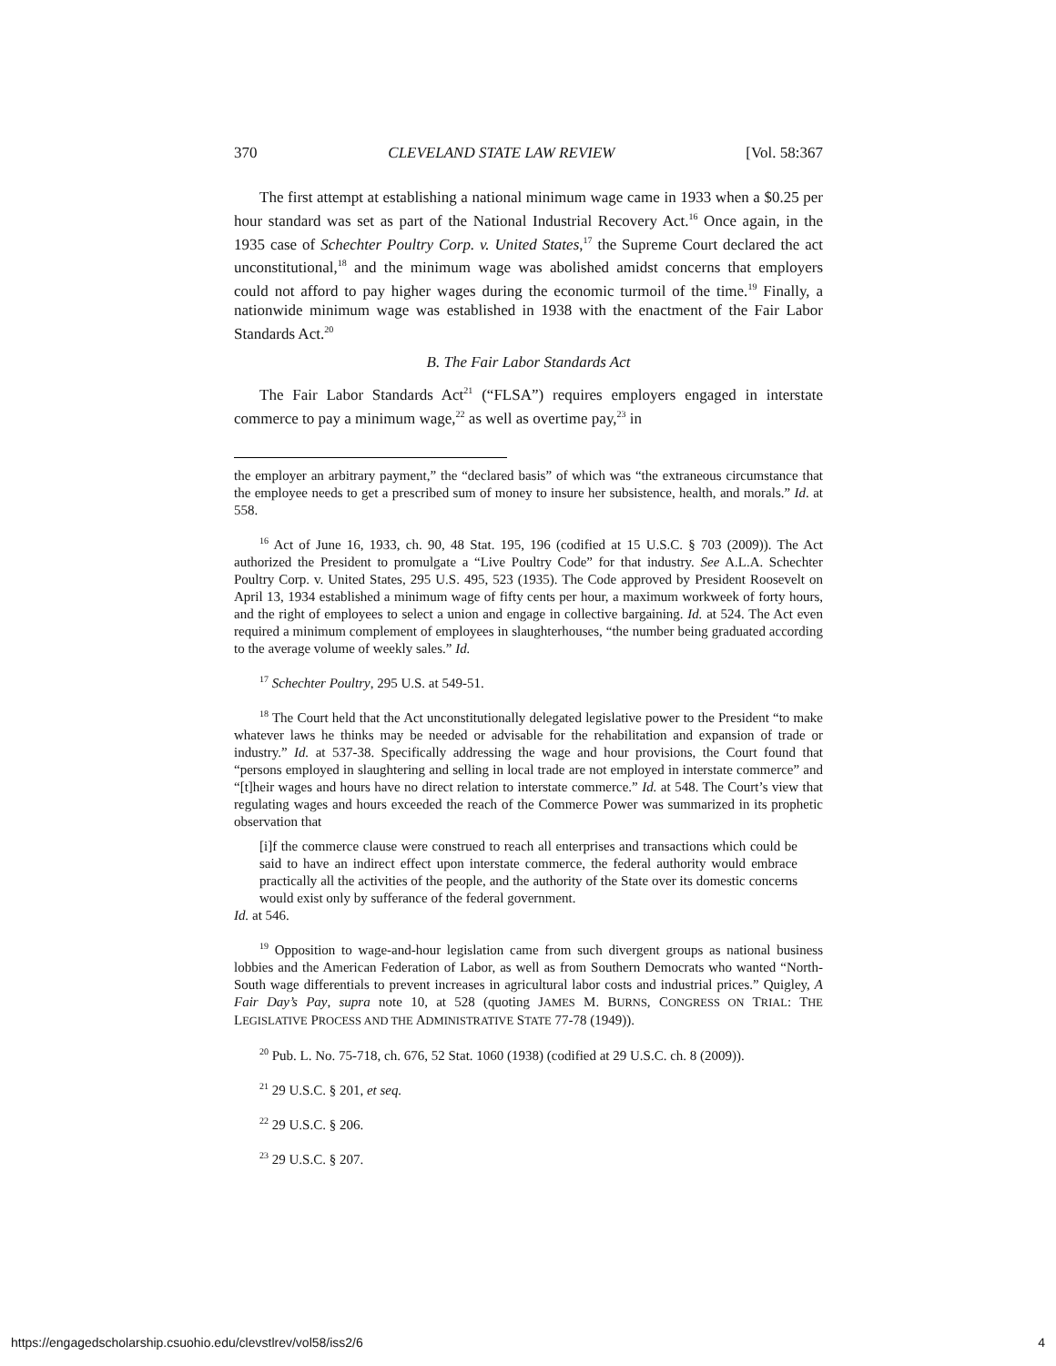370 CLEVELAND STATE LAW REVIEW [Vol. 58:367
The first attempt at establishing a national minimum wage came in 1933 when a $0.25 per hour standard was set as part of the National Industrial Recovery Act.<sup>16</sup> Once again, in the 1935 case of Schechter Poultry Corp. v. United States,<sup>17</sup> the Supreme Court declared the act unconstitutional,<sup>18</sup> and the minimum wage was abolished amidst concerns that employers could not afford to pay higher wages during the economic turmoil of the time.<sup>19</sup> Finally, a nationwide minimum wage was established in 1938 with the enactment of the Fair Labor Standards Act.<sup>20</sup>
B. The Fair Labor Standards Act
The Fair Labor Standards Act<sup>21</sup> (“FLSA”) requires employers engaged in interstate commerce to pay a minimum wage,<sup>22</sup> as well as overtime pay,<sup>23</sup> in
the employer an arbitrary payment,” the “declared basis” of which was “the extraneous circumstance that the employee needs to get a prescribed sum of money to insure her subsistence, health, and morals.” Id. at 558.
<sup>16</sup> Act of June 16, 1933, ch. 90, 48 Stat. 195, 196 (codified at 15 U.S.C. § 703 (2009)). The Act authorized the President to promulgate a “Live Poultry Code” for that industry. See A.L.A. Schechter Poultry Corp. v. United States, 295 U.S. 495, 523 (1935). The Code approved by President Roosevelt on April 13, 1934 established a minimum wage of fifty cents per hour, a maximum workweek of forty hours, and the right of employees to select a union and engage in collective bargaining. Id. at 524. The Act even required a minimum complement of employees in slaughterhouses, “the number being graduated according to the average volume of weekly sales.” Id.
<sup>17</sup> Schechter Poultry, 295 U.S. at 549-51.
<sup>18</sup> The Court held that the Act unconstitutionally delegated legislative power to the President “to make whatever laws he thinks may be needed or advisable for the rehabilitation and expansion of trade or industry.” Id. at 537-38. Specifically addressing the wage and hour provisions, the Court found that “persons employed in slaughtering and selling in local trade are not employed in interstate commerce” and “[t]heir wages and hours have no direct relation to interstate commerce.” Id. at 548. The Court’s view that regulating wages and hours exceeded the reach of the Commerce Power was summarized in its prophetic observation that
[i]f the commerce clause were construed to reach all enterprises and transactions which could be said to have an indirect effect upon interstate commerce, the federal authority would embrace practically all the activities of the people, and the authority of the State over its domestic concerns would exist only by sufferance of the federal government.
Id. at 546.
<sup>19</sup> Opposition to wage-and-hour legislation came from such divergent groups as national business lobbies and the American Federation of Labor, as well as from Southern Democrats who wanted “North-South wage differentials to prevent increases in agricultural labor costs and industrial prices.” Quigley, A Fair Day’s Pay, supra note 10, at 528 (quoting JAMES M. BURNS, CONGRESS ON TRIAL: THE LEGISLATIVE PROCESS AND THE ADMINISTRATIVE STATE 77-78 (1949)).
<sup>20</sup> Pub. L. No. 75-718, ch. 676, 52 Stat. 1060 (1938) (codified at 29 U.S.C. ch. 8 (2009)).
<sup>21</sup> 29 U.S.C. § 201, et seq.
<sup>22</sup> 29 U.S.C. § 206.
<sup>23</sup> 29 U.S.C. § 207.
https://engagedscholarship.csuohio.edu/clevstlrev/vol58/iss2/6 4